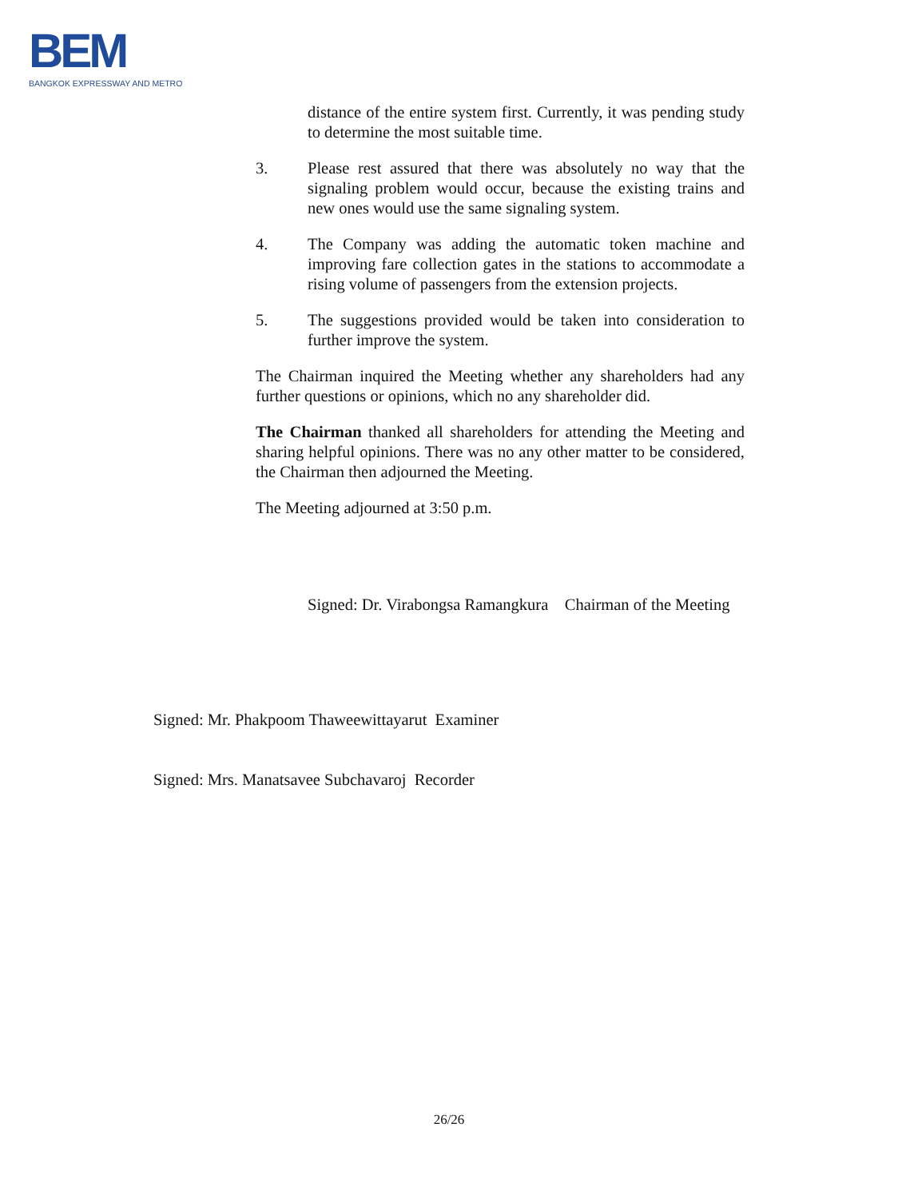BEM
BANGKOK EXPRESSWAY AND METRO
distance of the entire system first. Currently, it was pending study to determine the most suitable time.
3. Please rest assured that there was absolutely no way that the signaling problem would occur, because the existing trains and new ones would use the same signaling system.
4. The Company was adding the automatic token machine and improving fare collection gates in the stations to accommodate a rising volume of passengers from the extension projects.
5. The suggestions provided would be taken into consideration to further improve the system.
The Chairman inquired the Meeting whether any shareholders had any further questions or opinions, which no any shareholder did.
The Chairman thanked all shareholders for attending the Meeting and sharing helpful opinions. There was no any other matter to be considered, the Chairman then adjourned the Meeting.
The Meeting adjourned at 3:50 p.m.
Signed: Dr. Virabongsa Ramangkura Chairman of the Meeting
Signed: Mr. Phakpoom Thaweewittayarut Examiner
Signed: Mrs. Manatsavee Subchavaroj Recorder
26/26